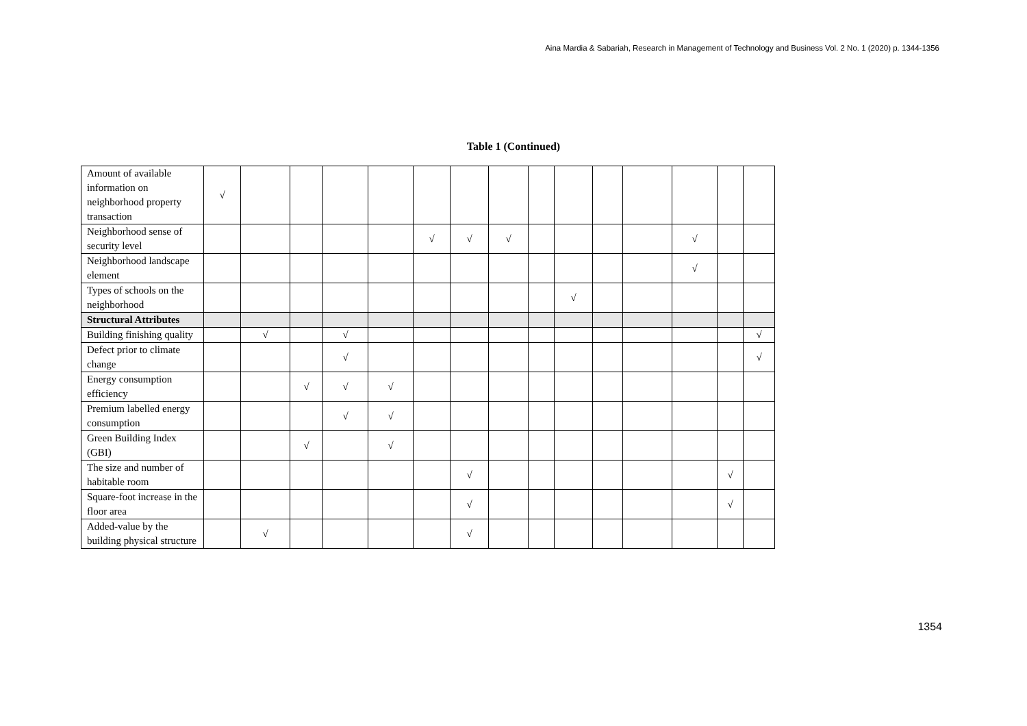Aina Mardia & Sabariah, Research in Management of Technology and Business Vol. 2 No. 1 (2020) p. 1344-1356
Table 1 (Continued)
| Amount of available information on neighborhood property transaction | √ | | | | | | | | | | | | | | |
| Neighborhood sense of security level | | | | | | √ | √ | √ | | | | | √ | | |
| Neighborhood landscape element | | | | | | | | | | | | | √ | | |
| Types of schools on the neighborhood | | | | | | | | | | √ | | | | | |
| Structural Attributes | | | | | | | | | | | | | | | |
| Building finishing quality | | √ | | √ | | | | | | | | | | | √ |
| Defect prior to climate change | | | | √ | | | | | | | | | | | √ |
| Energy consumption efficiency | | | √ | √ | √ | | | | | | | | | | |
| Premium labelled energy consumption | | | | √ | √ | | | | | | | | | | |
| Green Building Index (GBI) | | | √ | | √ | | | | | | | | | | |
| The size and number of habitable room | | | | | | | √ | | | | | | | √ | |
| Square-foot increase in the floor area | | | | | | | √ | | | | | | | √ | |
| Added-value by the building physical structure | | √ | | | | | √ | | | | | | | | |
1354